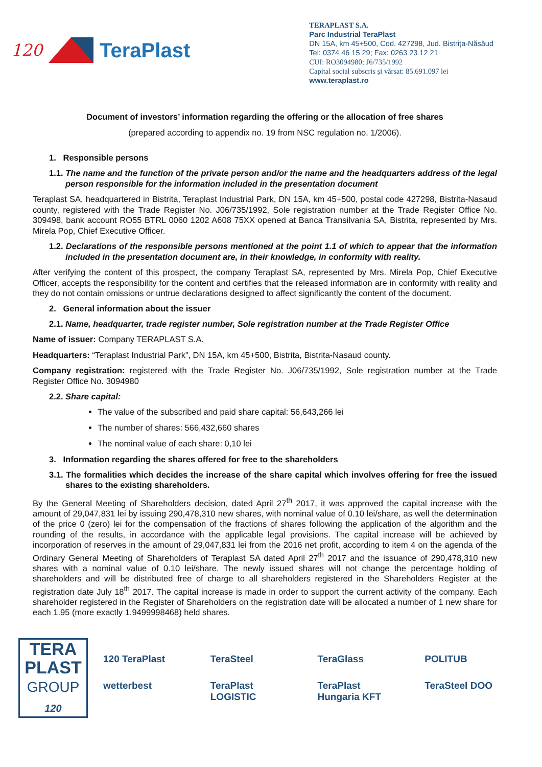120 TeraPlast
TERAPLAST S.A.
Parc Industrial TeraPlast
DN 15A, km 45+500, Cod. 427298, Jud. Bistriţa-Năsăud
Tel: 0374 46 15 29; Fax: 0263 23 12 21
CUI: RO3094980; J6/735/1992
Capital social subscris şi vărsat: 85.691.097 lei
www.teraplast.ro
Document of investors’ information regarding the offering or the allocation of free shares
(prepared according to appendix no. 19 from NSC regulation no. 1/2006).
1. Responsible persons
1.1. The name and the function of the private person and/or the name and the headquarters address of the legal person responsible for the information included in the presentation document
Teraplast SA, headquartered in Bistrita, Teraplast Industrial Park, DN 15A, km 45+500, postal code 427298, Bistrita-Nasaud county, registered with the Trade Register No. J06/735/1992, Sole registration number at the Trade Register Office No. 309498, bank account RO55 BTRL 0060 1202 A608 75XX opened at Banca Transilvania SA, Bistrita, represented by Mrs. Mirela Pop, Chief Executive Officer.
1.2. Declarations of the responsible persons mentioned at the point 1.1 of which to appear that the information included in the presentation document are, in their knowledge, in conformity with reality.
After verifying the content of this prospect, the company Teraplast SA, represented by Mrs. Mirela Pop, Chief Executive Officer, accepts the responsibility for the content and certifies that the released information are in conformity with reality and they do not contain omissions or untrue declarations designed to affect significantly the content of the document.
2. General information about the issuer
2.1. Name, headquarter, trade register number, Sole registration number at the Trade Register Office
Name of issuer: Company TERAPLAST S.A.
Headquarters: “Teraplast Industrial Park”, DN 15A, km 45+500, Bistrita, Bistrita-Nasaud county.
Company registration: registered with the Trade Register No. J06/735/1992, Sole registration number at the Trade Register Office No. 3094980
2.2. Share capital:
The value of the subscribed and paid share capital: 56,643,266 lei
The number of shares: 566,432,660 shares
The nominal value of each share: 0,10 lei
3. Information regarding the shares offered for free to the shareholders
3.1. The formalities which decides the increase of the share capital which involves offering for free the issued shares to the existing shareholders.
By the General Meeting of Shareholders decision, dated April 27<sup>th</sup> 2017, it was approved the capital increase with the amount of 29,047,831 lei by issuing 290,478,310 new shares, with nominal value of 0.10 lei/share, as well the determination of the price 0 (zero) lei for the compensation of the fractions of shares following the application of the algorithm and the rounding of the results, in accordance with the applicable legal provisions. The capital increase will be achieved by incorporation of reserves in the amount of 29,047,831 lei from the 2016 net profit, according to item 4 on the agenda of the Ordinary General Meeting of Shareholders of Teraplast SA dated April 27<sup>th</sup> 2017 and the issuance of 290,478,310 new shares with a nominal value of 0.10 lei/share. The newly issued shares will not change the percentage holding of shareholders and will be distributed free of charge to all shareholders registered in the Shareholders Register at the registration date July 18<sup>th</sup> 2017. The capital increase is made in order to support the current activity of the company. Each shareholder registered in the Register of Shareholders on the registration date will be allocated a number of 1 new share for each 1.95 (more exactly 1.9499998468) held shares.
TERA
PLAST
GROUP
120
120 TeraPlast TeraSteel TeraGlass POLITUB wetterbest TeraPlast LOGISTIC TeraPlast Hungaria KFT TeraSteel DOO